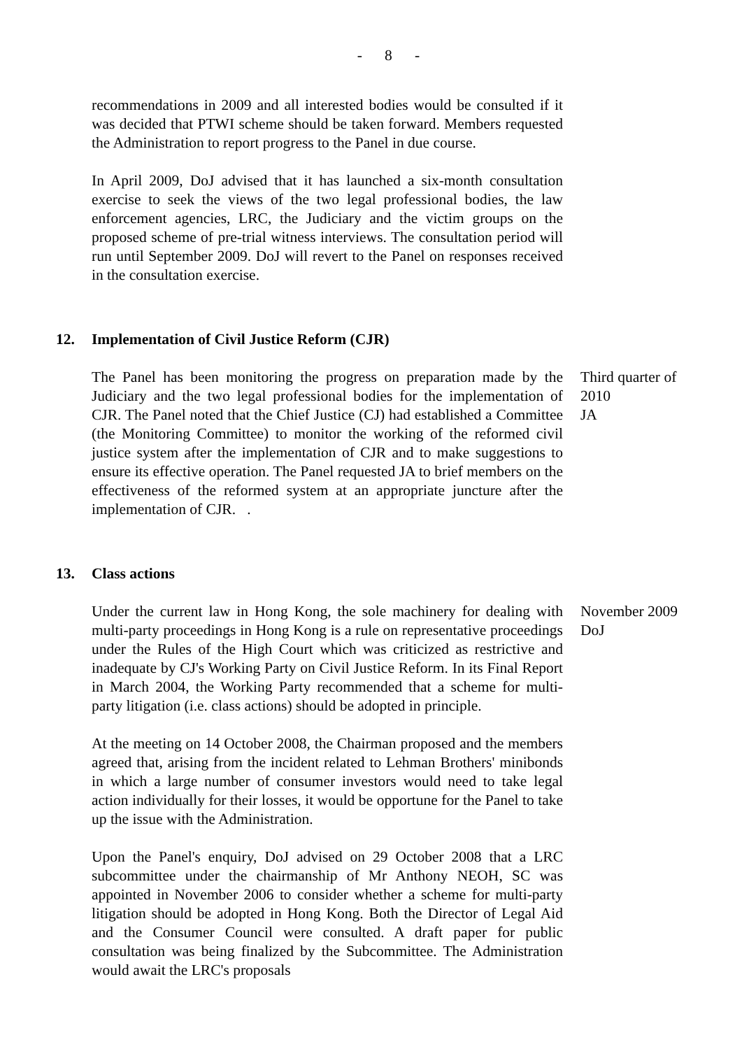- 8 -
recommendations in 2009 and all interested bodies would be consulted if it was decided that PTWI scheme should be taken forward. Members requested the Administration to report progress to the Panel in due course.
In April 2009, DoJ advised that it has launched a six-month consultation exercise to seek the views of the two legal professional bodies, the law enforcement agencies, LRC, the Judiciary and the victim groups on the proposed scheme of pre-trial witness interviews. The consultation period will run until September 2009. DoJ will revert to the Panel on responses received in the consultation exercise.
12. Implementation of Civil Justice Reform (CJR)
The Panel has been monitoring the progress on preparation made by the Judiciary and the two legal professional bodies for the implementation of CJR. The Panel noted that the Chief Justice (CJ) had established a Committee (the Monitoring Committee) to monitor the working of the reformed civil justice system after the implementation of CJR and to make suggestions to ensure its effective operation. The Panel requested JA to brief members on the effectiveness of the reformed system at an appropriate juncture after the implementation of CJR. .
Third quarter of
2010
JA
13. Class actions
Under the current law in Hong Kong, the sole machinery for dealing with multi-party proceedings in Hong Kong is a rule on representative proceedings under the Rules of the High Court which was criticized as restrictive and inadequate by CJ's Working Party on Civil Justice Reform. In its Final Report in March 2004, the Working Party recommended that a scheme for multi-party litigation (i.e. class actions) should be adopted in principle.
At the meeting on 14 October 2008, the Chairman proposed and the members agreed that, arising from the incident related to Lehman Brothers' minibonds in which a large number of consumer investors would need to take legal action individually for their losses, it would be opportune for the Panel to take up the issue with the Administration.
Upon the Panel's enquiry, DoJ advised on 29 October 2008 that a LRC subcommittee under the chairmanship of Mr Anthony NEOH, SC was appointed in November 2006 to consider whether a scheme for multi-party litigation should be adopted in Hong Kong. Both the Director of Legal Aid and the Consumer Council were consulted. A draft paper for public consultation was being finalized by the Subcommittee. The Administration would await the LRC's proposals
November 2009
DoJ